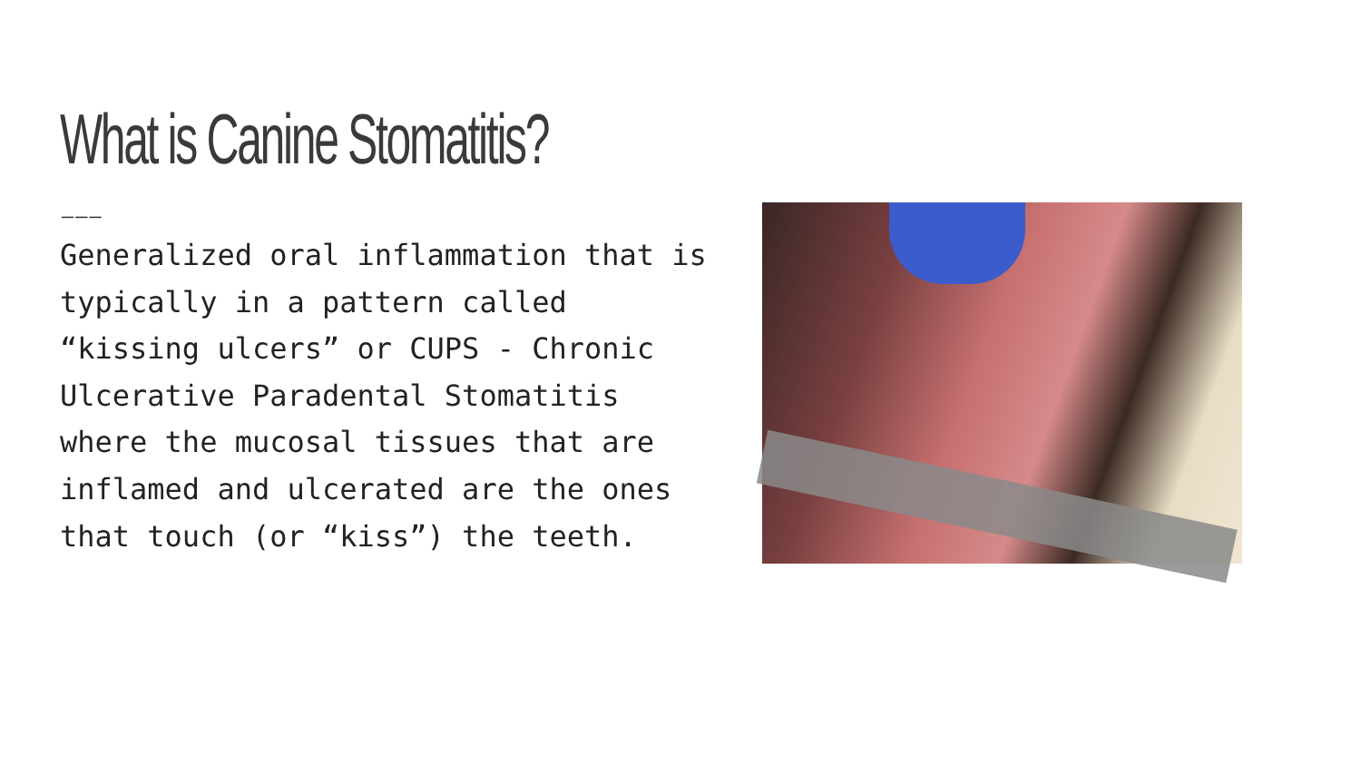What is Canine Stomatitis?
———
Generalized oral inflammation that is typically in a pattern called “kissing ulcers” or CUPS - Chronic Ulcerative Paradental Stomatitis where the mucosal tissues that are inflamed and ulcerated are the ones that touch (or “kiss”) the teeth.